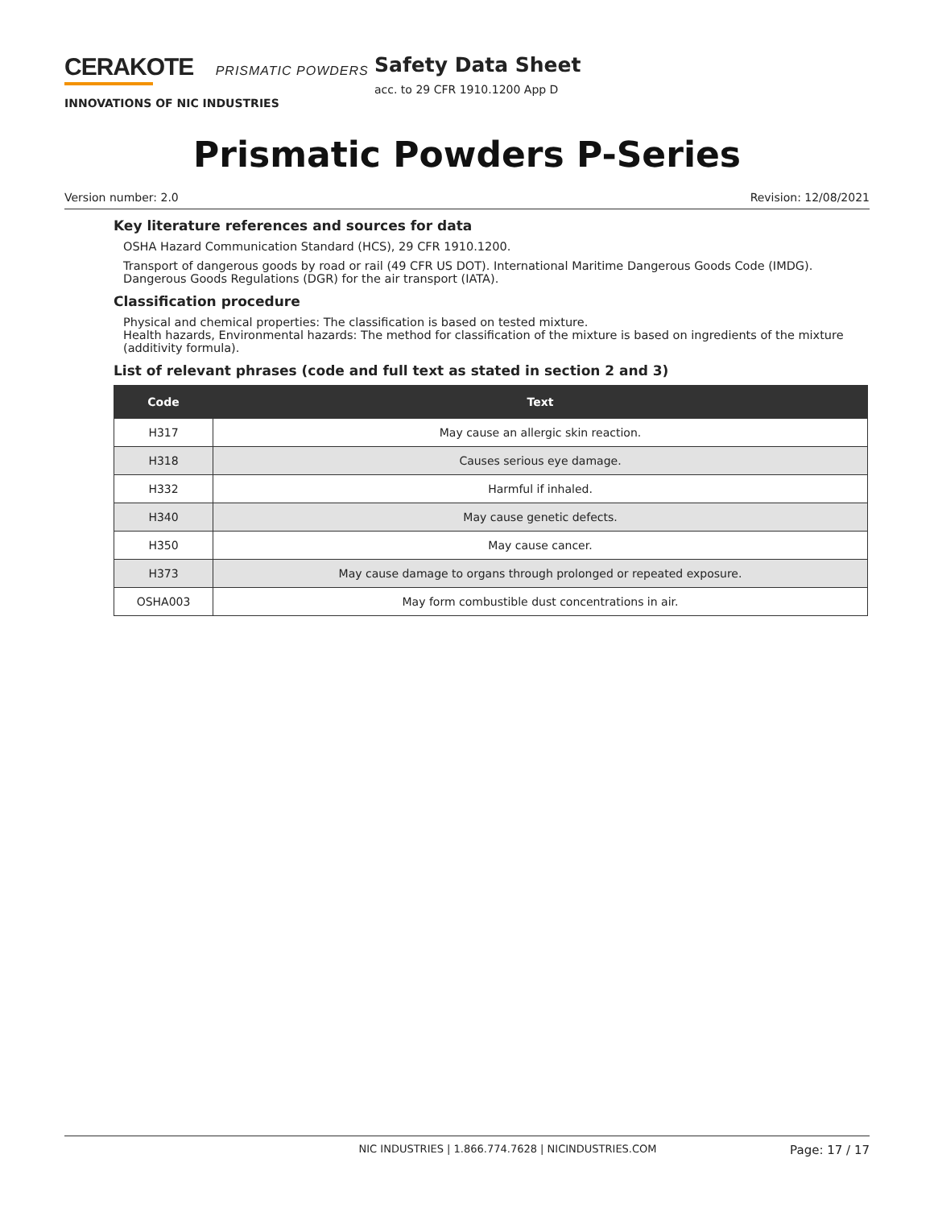CERAKOTE PRISMATIC POWDERS
INNOVATIONS OF NIC INDUSTRIES
Safety Data Sheet
acc. to 29 CFR 1910.1200 App D
Prismatic Powders P-Series
Version number: 2.0 Revision: 12/08/2021
Key literature references and sources for data
OSHA Hazard Communication Standard (HCS), 29 CFR 1910.1200.
Transport of dangerous goods by road or rail (49 CFR US DOT). International Maritime Dangerous Goods Code (IMDG). Dangerous Goods Regulations (DGR) for the air transport (IATA).
Classification procedure
Physical and chemical properties: The classification is based on tested mixture.
Health hazards, Environmental hazards: The method for classification of the mixture is based on ingredients of the mixture (additivity formula).
List of relevant phrases (code and full text as stated in section 2 and 3)
| Code | Text |
| --- | --- |
| H317 | May cause an allergic skin reaction. |
| H318 | Causes serious eye damage. |
| H332 | Harmful if inhaled. |
| H340 | May cause genetic defects. |
| H350 | May cause cancer. |
| H373 | May cause damage to organs through prolonged or repeated exposure. |
| OSHA003 | May form combustible dust concentrations in air. |
NIC INDUSTRIES | 1.866.774.7628 | NICINDUSTRIES.COM Page: 17 / 17